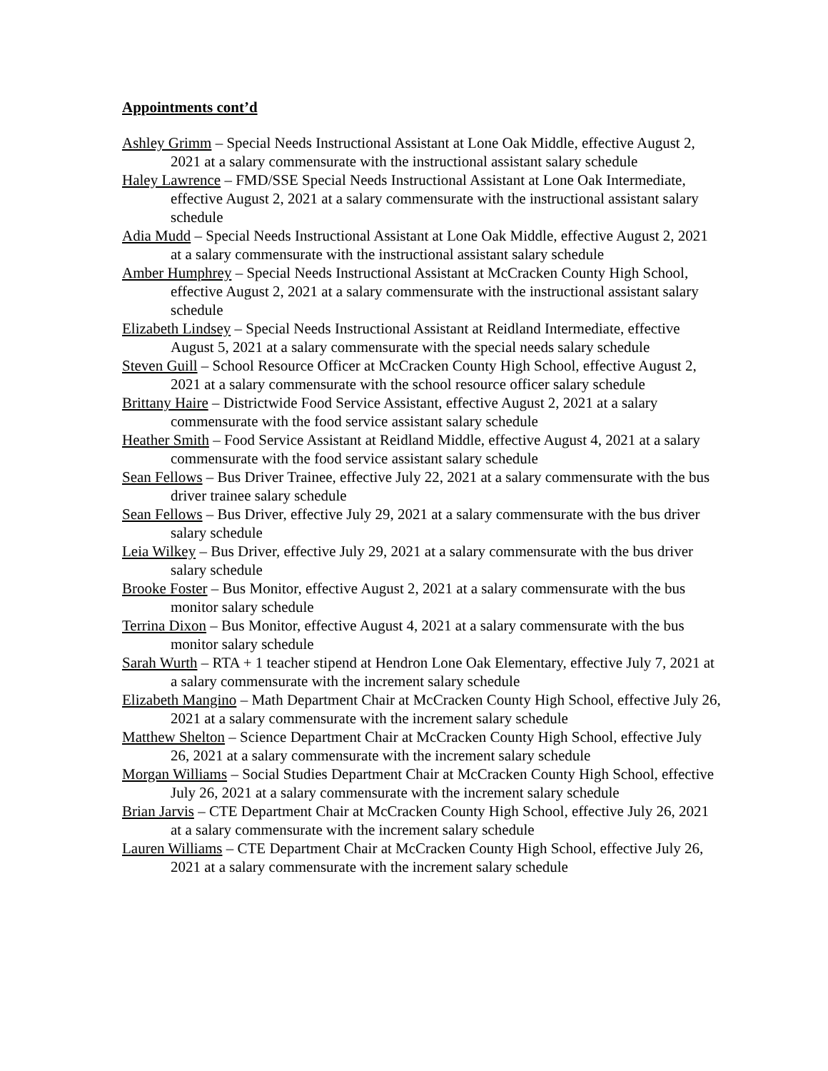Appointments cont’d
Ashley Grimm – Special Needs Instructional Assistant at Lone Oak Middle, effective August 2, 2021 at a salary commensurate with the instructional assistant salary schedule
Haley Lawrence – FMD/SSE Special Needs Instructional Assistant at Lone Oak Intermediate, effective August 2, 2021 at a salary commensurate with the instructional assistant salary schedule
Adia Mudd – Special Needs Instructional Assistant at Lone Oak Middle, effective August 2, 2021 at a salary commensurate with the instructional assistant salary schedule
Amber Humphrey – Special Needs Instructional Assistant at McCracken County High School, effective August 2, 2021 at a salary commensurate with the instructional assistant salary schedule
Elizabeth Lindsey – Special Needs Instructional Assistant at Reidland Intermediate, effective August 5, 2021 at a salary commensurate with the special needs salary schedule
Steven Guill – School Resource Officer at McCracken County High School, effective August 2, 2021 at a salary commensurate with the school resource officer salary schedule
Brittany Haire – Districtwide Food Service Assistant, effective August 2, 2021 at a salary commensurate with the food service assistant salary schedule
Heather Smith – Food Service Assistant at Reidland Middle, effective August 4, 2021 at a salary commensurate with the food service assistant salary schedule
Sean Fellows – Bus Driver Trainee, effective July 22, 2021 at a salary commensurate with the bus driver trainee salary schedule
Sean Fellows – Bus Driver, effective July 29, 2021 at a salary commensurate with the bus driver salary schedule
Leia Wilkey – Bus Driver, effective July 29, 2021 at a salary commensurate with the bus driver salary schedule
Brooke Foster – Bus Monitor, effective August 2, 2021 at a salary commensurate with the bus monitor salary schedule
Terrina Dixon – Bus Monitor, effective August 4, 2021 at a salary commensurate with the bus monitor salary schedule
Sarah Wurth – RTA + 1 teacher stipend at Hendron Lone Oak Elementary, effective July 7, 2021 at a salary commensurate with the increment salary schedule
Elizabeth Mangino – Math Department Chair at McCracken County High School, effective July 26, 2021 at a salary commensurate with the increment salary schedule
Matthew Shelton – Science Department Chair at McCracken County High School, effective July 26, 2021 at a salary commensurate with the increment salary schedule
Morgan Williams – Social Studies Department Chair at McCracken County High School, effective July 26, 2021 at a salary commensurate with the increment salary schedule
Brian Jarvis – CTE Department Chair at McCracken County High School, effective July 26, 2021 at a salary commensurate with the increment salary schedule
Lauren Williams – CTE Department Chair at McCracken County High School, effective July 26, 2021 at a salary commensurate with the increment salary schedule